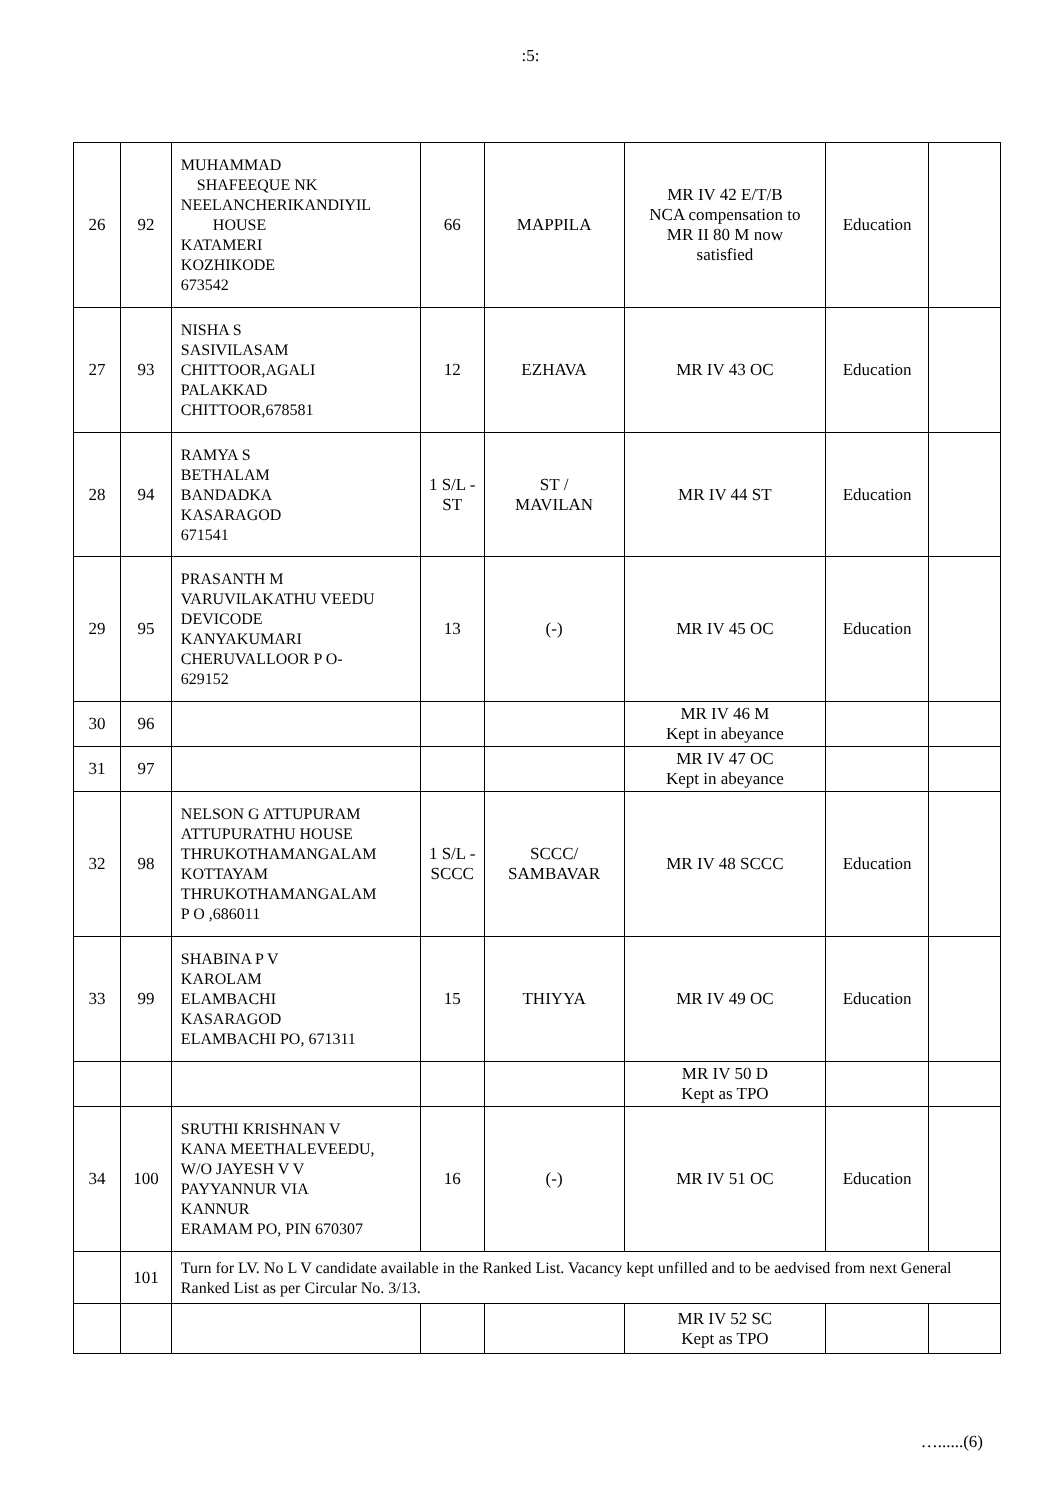:5:
| 26 | 92 | MUHAMMAD SHAFEEQUE NK NEELANCHERIKANDIYIL HOUSE KATAMERI KOZHIKODE 673542 | 66 | MAPPILA | MR IV 42 E/T/B NCA compensation to MR II 80 M now satisfied | Education | |
| 27 | 93 | NISHA S SASIVILASAM CHITTOOR,AGALI PALAKKAD CHITTOOR,678581 | 12 | EZHAVA | MR IV 43 OC | Education | |
| 28 | 94 | RAMYA S BETHALAM BANDADKA KASARAGOD 671541 | 1 S/L - ST | ST / MAVILAN | MR IV 44 ST | Education | |
| 29 | 95 | PRASANTH M VARUVILAKATHU VEEDU DEVICODE KANYAKUMARI CHERUVALLOOR P O- 629152 | 13 | (-) | MR IV 45 OC | Education | |
| 30 | 96 | | | | MR IV 46 M Kept in abeyance | | |
| 31 | 97 | | | | MR IV 47 OC Kept in abeyance | | |
| 32 | 98 | NELSON G ATTUPURAM ATTUPURATHU HOUSE THRUKOTHAMANGALAM KOTTAYAM THRUKOTHAMANGALAM P O ,686011 | 1 S/L - SCCC | SCCC/ SAMBAVAR | MR IV 48 SCCC | Education | |
| 33 | 99 | SHABINA P V KAROLAM ELAMBACHI KASARAGOD ELAMBACHI PO, 671311 | 15 | THIYYA | MR IV 49 OC | Education | |
| | | | | | MR IV 50 D Kept as TPO | | |
| 34 | 100 | SRUTHI KRISHNAN V KANA MEETHALEVEEDU, W/O JAYESH V V PAYYANNUR VIA KANNUR ERAMAM PO, PIN 670307 | 16 | (-) | MR IV 51 OC | Education | |
| | 101 | Turn for LV. No L V candidate available in the Ranked List. Vacancy kept unfilled and to be aedvised from next General Ranked List as per Circular No. 3/13. | | | | | |
| | | | | | MR IV 52 SC Kept as TPO | | |
…......(6)